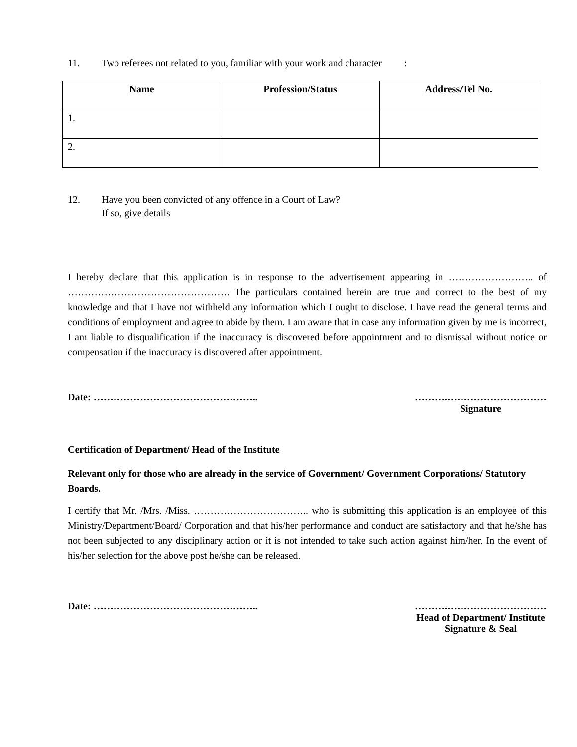11. Two referees not related to you, familiar with your work and character :
| Name | Profession/Status | Address/Tel No. |
| --- | --- | --- |
| 1. | | |
| 2. | | |
12. Have you been convicted of any offence in a Court of Law?
If so, give details
I hereby declare that this application is in response to the advertisement appearing in …………………….. of …………………………………………. The particulars contained herein are true and correct to the best of my knowledge and that I have not withheld any information which I ought to disclose. I have read the general terms and conditions of employment and agree to abide by them. I am aware that in case any information given by me is incorrect, I am liable to disqualification if the inaccuracy is discovered before appointment and to dismissal without notice or compensation if the inaccuracy is discovered after appointment.
Date: ………………………………………….. ……….…………………………
Signature
Certification of Department/ Head of the Institute
Relevant only for those who are already in the service of Government/ Government Corporations/ Statutory Boards.
I certify that Mr. /Mrs. /Miss. …………………………….. who is submitting this application is an employee of this Ministry/Department/Board/ Corporation and that his/her performance and conduct are satisfactory and that he/she has not been subjected to any disciplinary action or it is not intended to take such action against him/her. In the event of his/her selection for the above post he/she can be released.
Date: ………………………………………….. ……….…………………………
Head of Department/ Institute
Signature & Seal